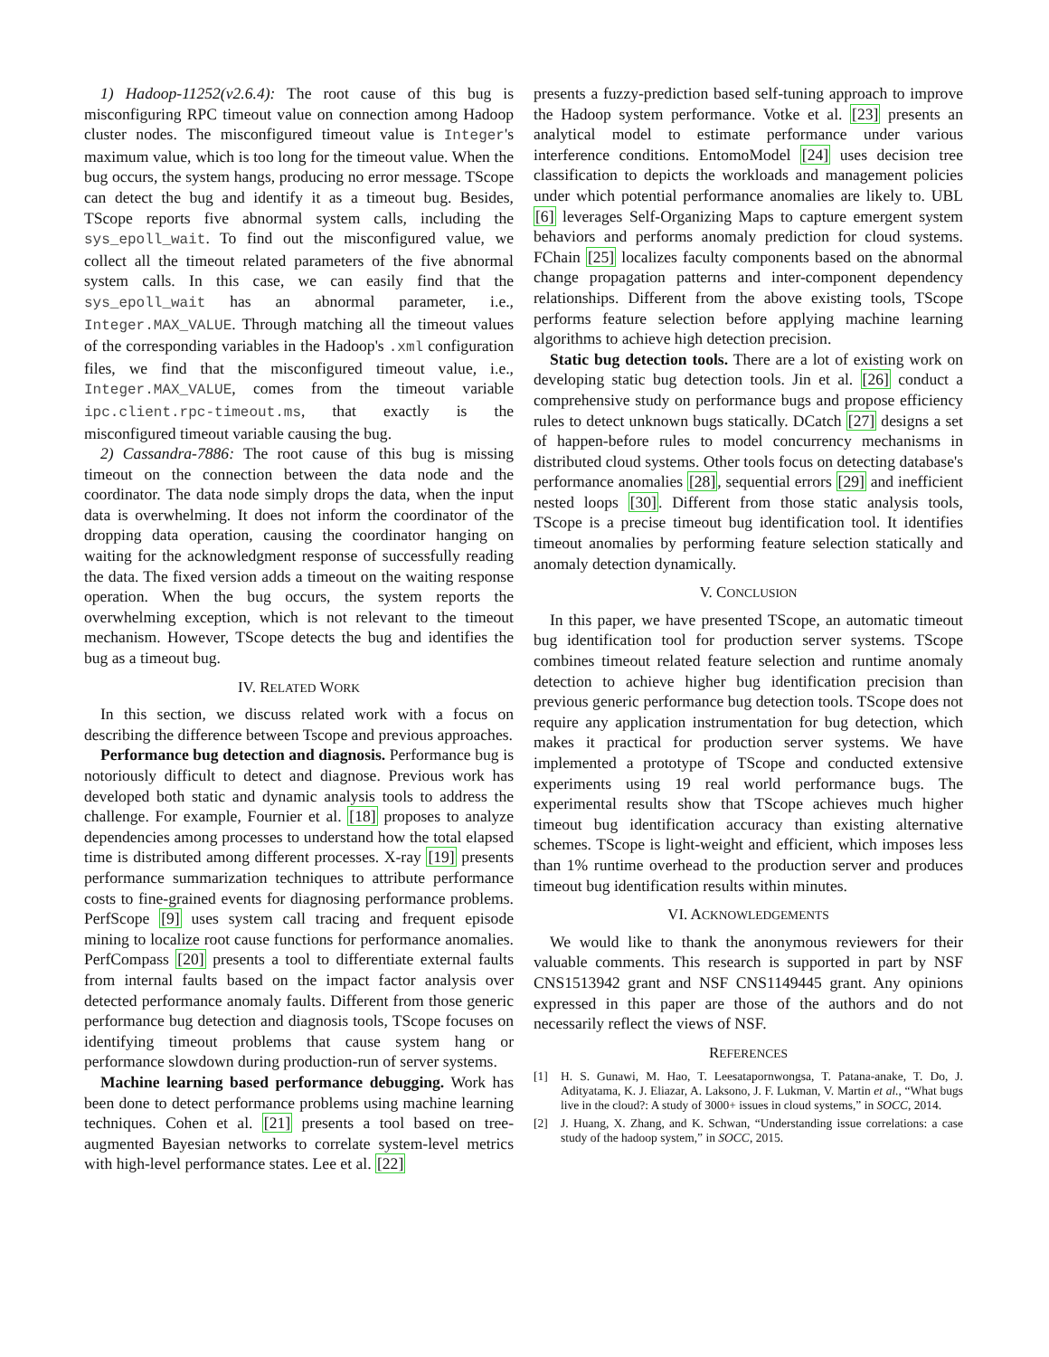1) Hadoop-11252(v2.6.4): The root cause of this bug is misconfiguring RPC timeout value on connection among Hadoop cluster nodes. The misconfigured timeout value is Integer's maximum value, which is too long for the timeout value. When the bug occurs, the system hangs, producing no error message. TScope can detect the bug and identify it as a timeout bug. Besides, TScope reports five abnormal system calls, including the sys_epoll_wait. To find out the misconfigured value, we collect all the timeout related parameters of the five abnormal system calls. In this case, we can easily find that the sys_epoll_wait has an abnormal parameter, i.e., Integer.MAX_VALUE. Through matching all the timeout values of the corresponding variables in the Hadoop's .xml configuration files, we find that the misconfigured timeout value, i.e., Integer.MAX_VALUE, comes from the timeout variable ipc.client.rpc-timeout.ms, that exactly is the misconfigured timeout variable causing the bug.
2) Cassandra-7886: The root cause of this bug is missing timeout on the connection between the data node and the coordinator. The data node simply drops the data, when the input data is overwhelming. It does not inform the coordinator of the dropping data operation, causing the coordinator hanging on waiting for the acknowledgment response of successfully reading the data. The fixed version adds a timeout on the waiting response operation. When the bug occurs, the system reports the overwhelming exception, which is not relevant to the timeout mechanism. However, TScope detects the bug and identifies the bug as a timeout bug.
IV. RELATED WORK
In this section, we discuss related work with a focus on describing the difference between Tscope and previous approaches.
Performance bug detection and diagnosis. Performance bug is notoriously difficult to detect and diagnose. Previous work has developed both static and dynamic analysis tools to address the challenge. For example, Fournier et al. [18] proposes to analyze dependencies among processes to understand how the total elapsed time is distributed among different processes. X-ray [19] presents performance summarization techniques to attribute performance costs to fine-grained events for diagnosing performance problems. PerfScope [9] uses system call tracing and frequent episode mining to localize root cause functions for performance anomalies. PerfCompass [20] presents a tool to differentiate external faults from internal faults based on the impact factor analysis over detected performance anomaly faults. Different from those generic performance bug detection and diagnosis tools, TScope focuses on identifying timeout problems that cause system hang or performance slowdown during production-run of server systems.
Machine learning based performance debugging. Work has been done to detect performance problems using machine learning techniques. Cohen et al. [21] presents a tool based on tree-augmented Bayesian networks to correlate system-level metrics with high-level performance states. Lee et al. [22]
presents a fuzzy-prediction based self-tuning approach to improve the Hadoop system performance. Votke et al. [23] presents an analytical model to estimate performance under various interference conditions. EntomoModel [24] uses decision tree classification to depicts the workloads and management policies under which potential performance anomalies are likely to. UBL [6] leverages Self-Organizing Maps to capture emergent system behaviors and performs anomaly prediction for cloud systems. FChain [25] localizes faculty components based on the abnormal change propagation patterns and inter-component dependency relationships. Different from the above existing tools, TScope performs feature selection before applying machine learning algorithms to achieve high detection precision.
Static bug detection tools. There are a lot of existing work on developing static bug detection tools. Jin et al. [26] conduct a comprehensive study on performance bugs and propose efficiency rules to detect unknown bugs statically. DCatch [27] designs a set of happen-before rules to model concurrency mechanisms in distributed cloud systems. Other tools focus on detecting database's performance anomalies [28], sequential errors [29] and inefficient nested loops [30]. Different from those static analysis tools, TScope is a precise timeout bug identification tool. It identifies timeout anomalies by performing feature selection statically and anomaly detection dynamically.
V. CONCLUSION
In this paper, we have presented TScope, an automatic timeout bug identification tool for production server systems. TScope combines timeout related feature selection and runtime anomaly detection to achieve higher bug identification precision than previous generic performance bug detection tools. TScope does not require any application instrumentation for bug detection, which makes it practical for production server systems. We have implemented a prototype of TScope and conducted extensive experiments using 19 real world performance bugs. The experimental results show that TScope achieves much higher timeout bug identification accuracy than existing alternative schemes. TScope is light-weight and efficient, which imposes less than 1% runtime overhead to the production server and produces timeout bug identification results within minutes.
VI. ACKNOWLEDGEMENTS
We would like to thank the anonymous reviewers for their valuable comments. This research is supported in part by NSF CNS1513942 grant and NSF CNS1149445 grant. Any opinions expressed in this paper are those of the authors and do not necessarily reflect the views of NSF.
REFERENCES
[1] H. S. Gunawi, M. Hao, T. Leesatapornwongsa, T. Patana-anake, T. Do, J. Adityatama, K. J. Eliazar, A. Laksono, J. F. Lukman, V. Martin et al., “What bugs live in the cloud?: A study of 3000+ issues in cloud systems,” in SOCC, 2014.
[2] J. Huang, X. Zhang, and K. Schwan, “Understanding issue correlations: a case study of the hadoop system,” in SOCC, 2015.